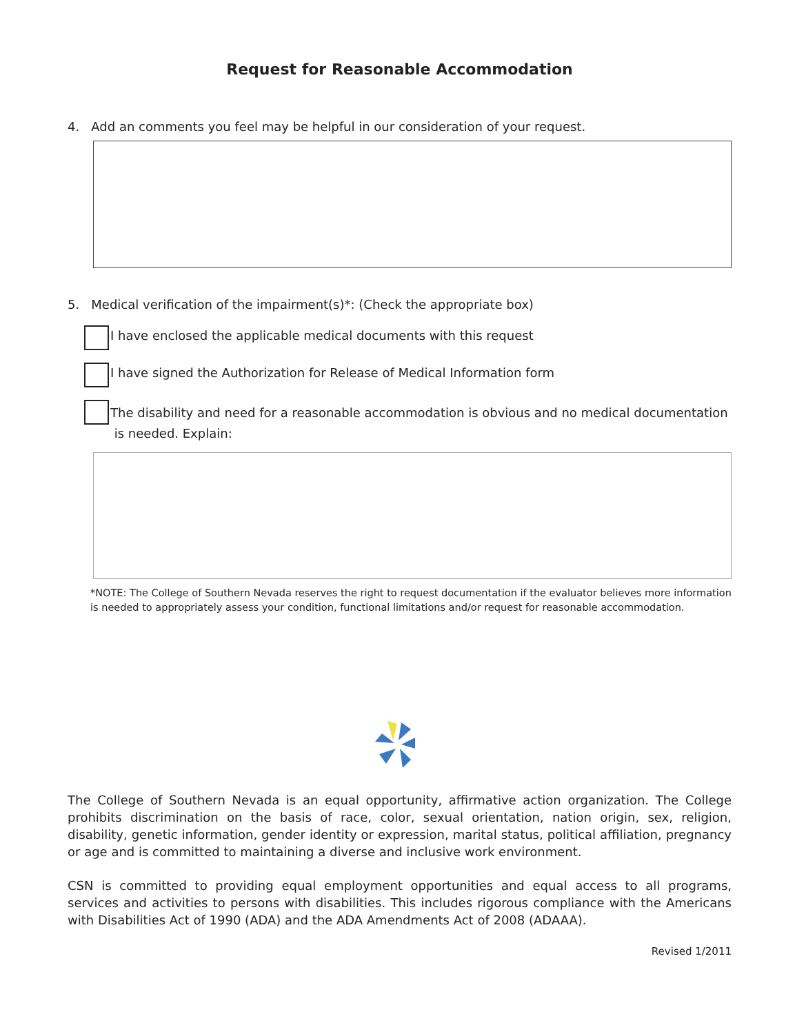Request for Reasonable Accommodation
4. Add an comments you feel may be helpful in our consideration of your request.
5. Medical verification of the impairment(s)*: (Check the appropriate box)
I have enclosed the applicable medical documents with this request
I have signed the Authorization for Release of Medical Information form
The disability and need for a reasonable accommodation is obvious and no medical documentation
is needed. Explain:
*NOTE: The College of Southern Nevada reserves the right to request documentation if the evaluator believes more information is needed to appropriately assess your condition, functional limitations and/or request for reasonable accommodation.
The College of Southern Nevada is an equal opportunity, affirmative action organization. The College prohibits discrimination on the basis of race, color, sexual orientation, nation origin, sex, religion, disability, genetic information, gender identity or expression, marital status, political affiliation, pregnancy or age and is committed to maintaining a diverse and inclusive work environment.
CSN is committed to providing equal employment opportunities and equal access to all programs, services and activities to persons with disabilities. This includes rigorous compliance with the Americans with Disabilities Act of 1990 (ADA) and the ADA Amendments Act of 2008 (ADAAA).
Revised 1/2011